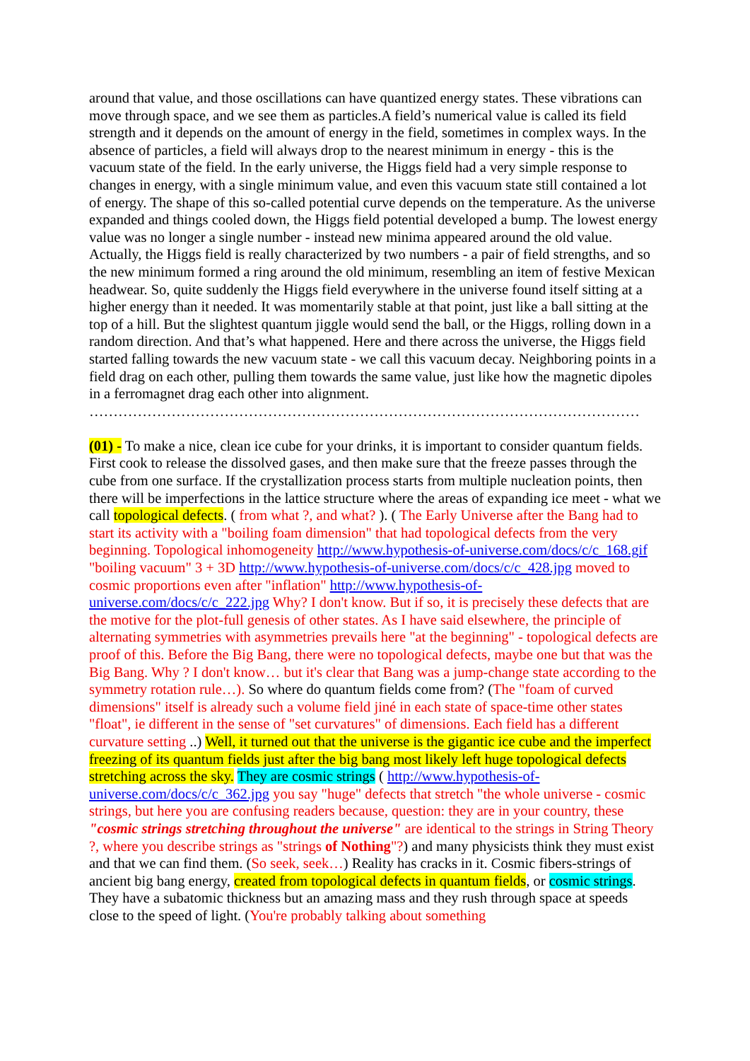around that value, and those oscillations can have quantized energy states. These vibrations can move through space, and we see them as particles.A field’s numerical value is called its field strength and it depends on the amount of energy in the field, sometimes in complex ways. In the absence of particles, a field will always drop to the nearest minimum in energy - this is the vacuum state of the field. In the early universe, the Higgs field had a very simple response to changes in energy, with a single minimum value, and even this vacuum state still contained a lot of energy. The shape of this so-called potential curve depends on the temperature. As the universe expanded and things cooled down, the Higgs field potential developed a bump. The lowest energy value was no longer a single number - instead new minima appeared around the old value. Actually, the Higgs field is really characterized by two numbers - a pair of field strengths, and so the new minimum formed a ring around the old minimum, resembling an item of festive Mexican headwear. So, quite suddenly the Higgs field everywhere in the universe found itself sitting at a higher energy than it needed. It was momentarily stable at that point, just like a ball sitting at the top of a hill. But the slightest quantum jiggle would send the ball, or the Higgs, rolling down in a random direction. And that’s what happened. Here and there across the universe, the Higgs field started falling towards the new vacuum state - we call this vacuum decay. Neighboring points in a field drag on each other, pulling them towards the same value, just like how the magnetic dipoles in a ferromagnet drag each other into alignment.
……………………………………………………………………………………………………
(01) - To make a nice, clean ice cube for your drinks, it is important to consider quantum fields. First cook to release the dissolved gases, and then make sure that the freeze passes through the cube from one surface. If the crystallization process starts from multiple nucleation points, then there will be imperfections in the lattice structure where the areas of expanding ice meet - what we call topological defects. ( from what ?, and what? ). ( The Early Universe after the Bang had to start its activity with a "boiling foam dimension" that had topological defects from the very beginning. Topological inhomogeneity http://www.hypothesis-of-universe.com/docs/c/c_168.gif "boiling vacuum" 3 + 3D http://www.hypothesis-of-universe.com/docs/c/c_428.jpg moved to cosmic proportions even after "inflation" http://www.hypothesis-of-universe.com/docs/c/c_222.jpg Why? I don't know. But if so, it is precisely these defects that are the motive for the plot-full genesis of other states. As I have said elsewhere, the principle of alternating symmetries with asymmetries prevails here "at the beginning" - topological defects are proof of this. Before the Big Bang, there were no topological defects, maybe one but that was the Big Bang. Why ? I don't know… but it's clear that Bang was a jump-change state according to the symmetry rotation rule…). So where do quantum fields come from? (The "foam of curved dimensions" itself is already such a volume field jiné in each state of space-time other states "float", ie different in the sense of "set curvatures" of dimensions. Each field has a different curvature setting ..) Well, it turned out that the universe is the gigantic ice cube and the imperfect freezing of its quantum fields just after the big bang most likely left huge topological defects stretching across the sky. They are cosmic strings ( http://www.hypothesis-of-universe.com/docs/c/c_362.jpg you say "huge" defects that stretch "the whole universe - cosmic strings, but here you are confusing readers because, question: they are in your country, these "cosmic strings stretching throughout the universe" are identical to the strings in String Theory ?, where you describe strings as "strings of Nothing"?) and many physicists think they must exist and that we can find them. (So seek, seek…) Reality has cracks in it. Cosmic fibers-strings of ancient big bang energy, created from topological defects in quantum fields, or cosmic strings. They have a subatomic thickness but an amazing mass and they rush through space at speeds close to the speed of light. (You're probably talking about something